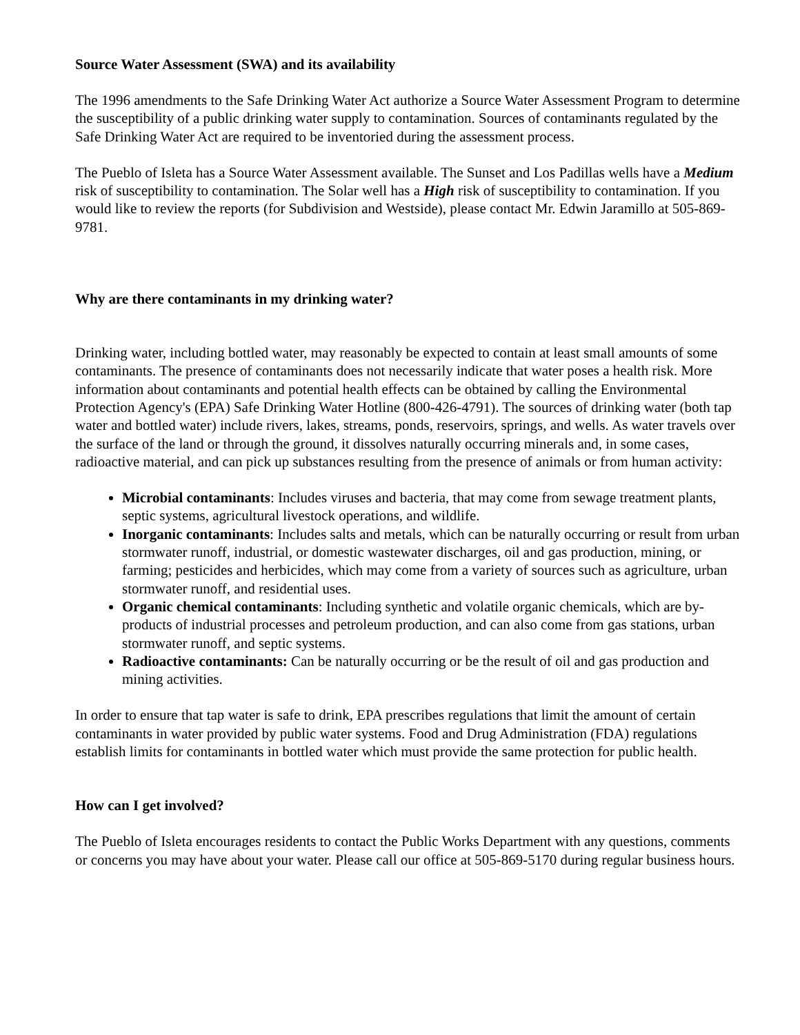Source Water Assessment (SWA) and its availability
The 1996 amendments to the Safe Drinking Water Act authorize a Source Water Assessment Program to determine the susceptibility of a public drinking water supply to contamination. Sources of contaminants regulated by the Safe Drinking Water Act are required to be inventoried during the assessment process.
The Pueblo of Isleta has a Source Water Assessment available. The Sunset and Los Padillas wells have a Medium risk of susceptibility to contamination. The Solar well has a High risk of susceptibility to contamination. If you would like to review the reports (for Subdivision and Westside), please contact Mr. Edwin Jaramillo at 505-869-9781.
Why are there contaminants in my drinking water?
Drinking water, including bottled water, may reasonably be expected to contain at least small amounts of some contaminants. The presence of contaminants does not necessarily indicate that water poses a health risk. More information about contaminants and potential health effects can be obtained by calling the Environmental Protection Agency's (EPA) Safe Drinking Water Hotline (800-426-4791). The sources of drinking water (both tap water and bottled water) include rivers, lakes, streams, ponds, reservoirs, springs, and wells. As water travels over the surface of the land or through the ground, it dissolves naturally occurring minerals and, in some cases, radioactive material, and can pick up substances resulting from the presence of animals or from human activity:
Microbial contaminants: Includes viruses and bacteria, that may come from sewage treatment plants, septic systems, agricultural livestock operations, and wildlife.
Inorganic contaminants: Includes salts and metals, which can be naturally occurring or result from urban stormwater runoff, industrial, or domestic wastewater discharges, oil and gas production, mining, or farming; pesticides and herbicides, which may come from a variety of sources such as agriculture, urban stormwater runoff, and residential uses.
Organic chemical contaminants: Including synthetic and volatile organic chemicals, which are by-products of industrial processes and petroleum production, and can also come from gas stations, urban stormwater runoff, and septic systems.
Radioactive contaminants: Can be naturally occurring or be the result of oil and gas production and mining activities.
In order to ensure that tap water is safe to drink, EPA prescribes regulations that limit the amount of certain contaminants in water provided by public water systems. Food and Drug Administration (FDA) regulations establish limits for contaminants in bottled water which must provide the same protection for public health.
How can I get involved?
The Pueblo of Isleta encourages residents to contact the Public Works Department with any questions, comments or concerns you may have about your water. Please call our office at 505-869-5170 during regular business hours.